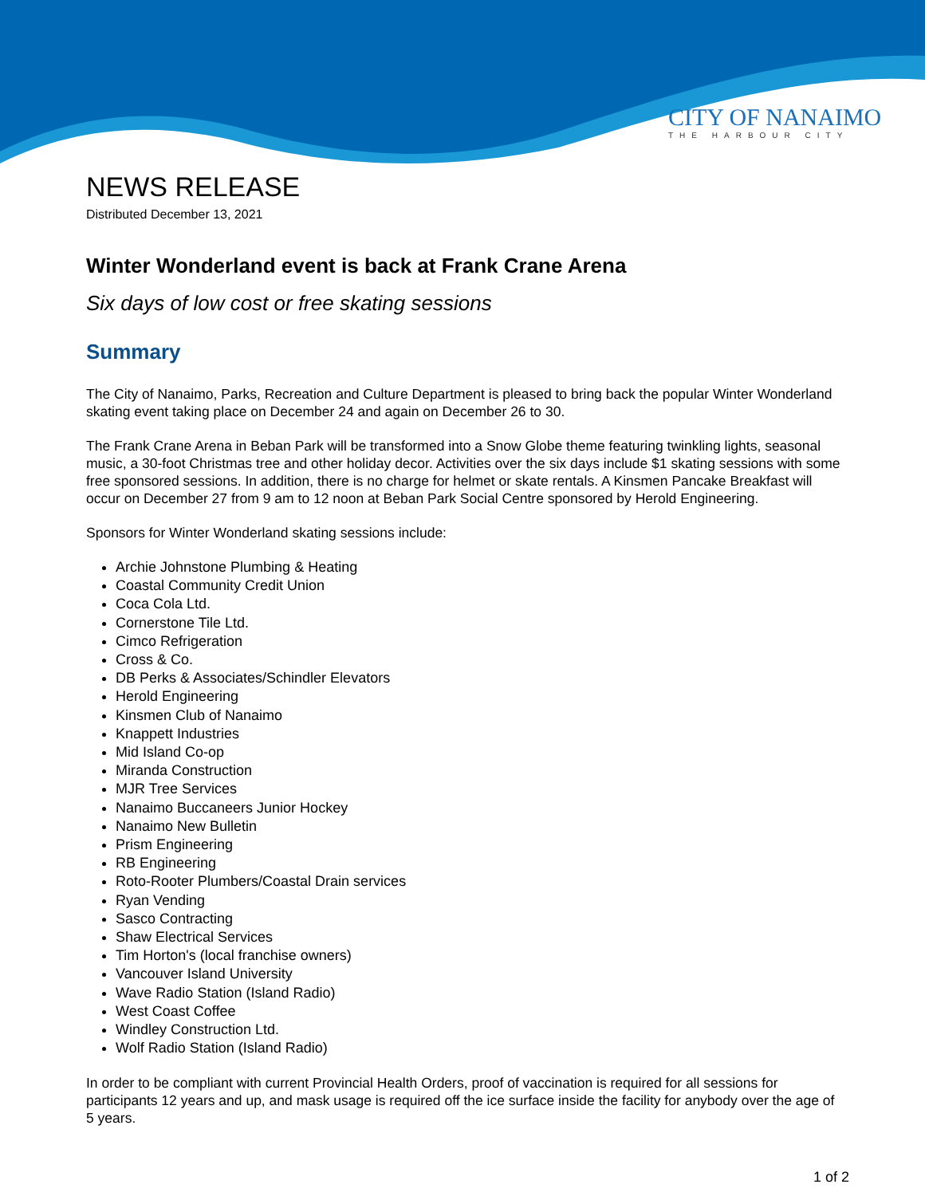CITY OF NANAIMO
THE HARBOUR CITY
NEWS RELEASE
Distributed December 13, 2021
Winter Wonderland event is back at Frank Crane Arena
Six days of low cost or free skating sessions
Summary
The City of Nanaimo, Parks, Recreation and Culture Department is pleased to bring back the popular Winter Wonderland skating event taking place on December 24 and again on December 26 to 30.
The Frank Crane Arena in Beban Park will be transformed into a Snow Globe theme featuring twinkling lights, seasonal music, a 30-foot Christmas tree and other holiday decor. Activities over the six days include $1 skating sessions with some free sponsored sessions. In addition, there is no charge for helmet or skate rentals. A Kinsmen Pancake Breakfast will occur on December 27 from 9 am to 12 noon at Beban Park Social Centre sponsored by Herold Engineering.
Sponsors for Winter Wonderland skating sessions include:
Archie Johnstone Plumbing & Heating
Coastal Community Credit Union
Coca Cola Ltd.
Cornerstone Tile Ltd.
Cimco Refrigeration
Cross & Co.
DB Perks & Associates/Schindler Elevators
Herold Engineering
Kinsmen Club of Nanaimo
Knappett Industries
Mid Island Co-op
Miranda Construction
MJR Tree Services
Nanaimo Buccaneers Junior Hockey
Nanaimo New Bulletin
Prism Engineering
RB Engineering
Roto-Rooter Plumbers/Coastal Drain services
Ryan Vending
Sasco Contracting
Shaw Electrical Services
Tim Horton's (local franchise owners)
Vancouver Island University
Wave Radio Station (Island Radio)
West Coast Coffee
Windley Construction Ltd.
Wolf Radio Station (Island Radio)
In order to be compliant with current Provincial Health Orders, proof of vaccination is required for all sessions for participants 12 years and up, and mask usage is required off the ice surface inside the facility for anybody over the age of 5 years.
1 of 2